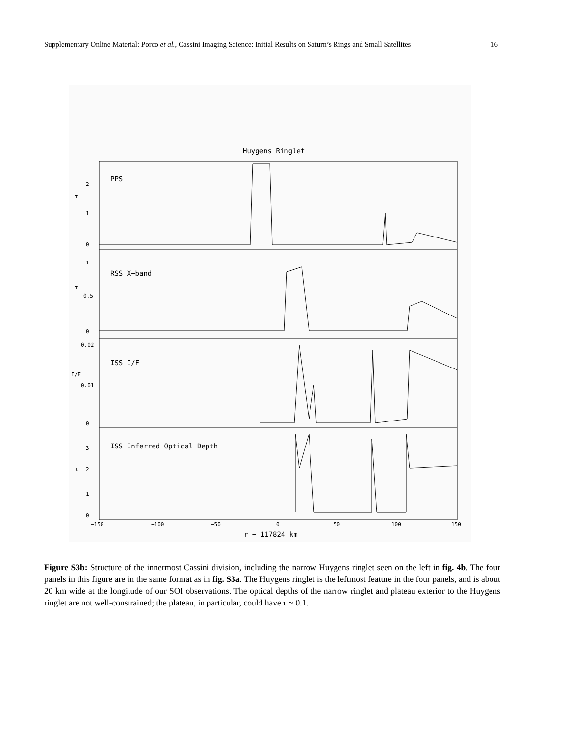Supplementary Online Material: Porco et al., Cassini Imaging Science: Initial Results on Saturn’s Rings and Small Satellites 16
Huygens Ringlet
PPS
RSS X−band
ISS I/F
ISS Inferred Optical Depth
τ
2
1
0
1
τ
0.5
0
0.02
I/F
0.01
0
3
τ
2
1
0
−150
−100
−50
0
50
100
150
r − 117824 km
Figure S3b: Structure of the innermost Cassini division, including the narrow Huygens ringlet seen on the left in fig. 4b. The four panels in this figure are in the same format as in fig. S3a. The Huygens ringlet is the leftmost feature in the four panels, and is about 20 km wide at the longitude of our SOI observations. The optical depths of the narrow ringlet and plateau exterior to the Huygens ringlet are not well-constrained; the plateau, in particular, could have τ ~ 0.1.